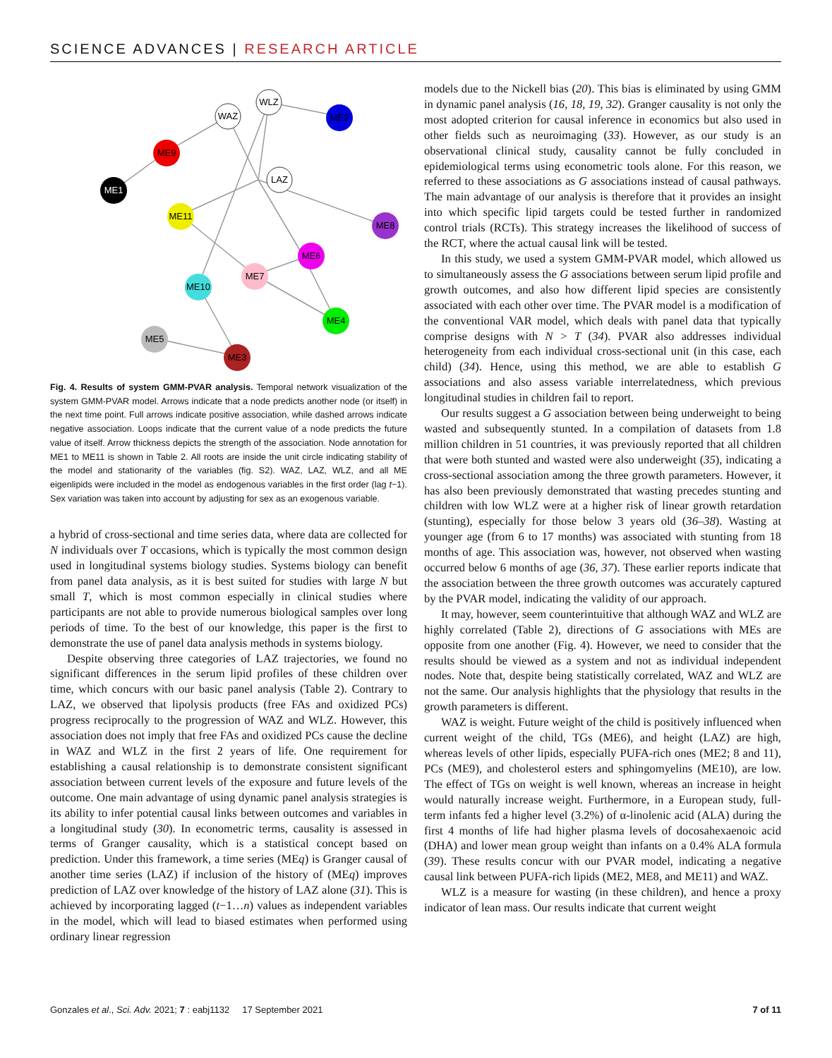SCIENCE ADVANCES | RESEARCH ARTICLE
WLZ
WAZ
ME2
ME9
LAZ
ME1
ME11
ME8
ME6
ME7
ME10
ME4
ME5
ME3
Fig. 4. Results of system GMM-PVAR analysis. Temporal network visualization of the system GMM-PVAR model. Arrows indicate that a node predicts another node (or itself) in the next time point. Full arrows indicate positive association, while dashed arrows indicate negative association. Loops indicate that the current value of a node predicts the future value of itself. Arrow thickness depicts the strength of the association. Node annotation for ME1 to ME11 is shown in Table 2. All roots are inside the unit circle indicating stability of the model and stationarity of the variables (fig. S2). WAZ, LAZ, WLZ, and all ME eigenlipids were included in the model as endogenous variables in the first order (lag t−1). Sex variation was taken into account by adjusting for sex as an exogenous variable.
a hybrid of cross-sectional and time series data, where data are collected for N individuals over T occasions, which is typically the most common design used in longitudinal systems biology studies. Systems biology can benefit from panel data analysis, as it is best suited for studies with large N but small T, which is most common especially in clinical studies where participants are not able to provide numerous biological samples over long periods of time. To the best of our knowledge, this paper is the first to demonstrate the use of panel data analysis methods in systems biology.
Despite observing three categories of LAZ trajectories, we found no significant differences in the serum lipid profiles of these children over time, which concurs with our basic panel analysis (Table 2). Contrary to LAZ, we observed that lipolysis products (free FAs and oxidized PCs) progress reciprocally to the progression of WAZ and WLZ. However, this association does not imply that free FAs and oxidized PCs cause the decline in WAZ and WLZ in the first 2 years of life. One requirement for establishing a causal relationship is to demonstrate consistent significant association between current levels of the exposure and future levels of the outcome. One main advantage of using dynamic panel analysis strategies is its ability to infer potential causal links between outcomes and variables in a longitudinal study (30). In econometric terms, causality is assessed in terms of Granger causality, which is a statistical concept based on prediction. Under this framework, a time series (MEq) is Granger causal of another time series (LAZ) if inclusion of the history of (MEq) improves prediction of LAZ over knowledge of the history of LAZ alone (31). This is achieved by incorporating lagged (t−1…n) values as independent variables in the model, which will lead to biased estimates when performed using ordinary linear regression
models due to the Nickell bias (20). This bias is eliminated by using GMM in dynamic panel analysis (16, 18, 19, 32). Granger causality is not only the most adopted criterion for causal inference in economics but also used in other fields such as neuroimaging (33). However, as our study is an observational clinical study, causality cannot be fully concluded in epidemiological terms using econometric tools alone. For this reason, we referred to these associations as G associations instead of causal pathways. The main advantage of our analysis is therefore that it provides an insight into which specific lipid targets could be tested further in randomized control trials (RCTs). This strategy increases the likelihood of success of the RCT, where the actual causal link will be tested.
In this study, we used a system GMM-PVAR model, which allowed us to simultaneously assess the G associations between serum lipid profile and growth outcomes, and also how different lipid species are consistently associated with each other over time. The PVAR model is a modification of the conventional VAR model, which deals with panel data that typically comprise designs with N > T (34). PVAR also addresses individual heterogeneity from each individual cross-sectional unit (in this case, each child) (34). Hence, using this method, we are able to establish G associations and also assess variable interrelatedness, which previous longitudinal studies in children fail to report.
Our results suggest a G association between being underweight to being wasted and subsequently stunted. In a compilation of datasets from 1.8 million children in 51 countries, it was previously reported that all children that were both stunted and wasted were also underweight (35), indicating a cross-sectional association among the three growth parameters. However, it has also been previously demonstrated that wasting precedes stunting and children with low WLZ were at a higher risk of linear growth retardation (stunting), especially for those below 3 years old (36–38). Wasting at younger age (from 6 to 17 months) was associated with stunting from 18 months of age. This association was, however, not observed when wasting occurred below 6 months of age (36, 37). These earlier reports indicate that the association between the three growth outcomes was accurately captured by the PVAR model, indicating the validity of our approach.
It may, however, seem counterintuitive that although WAZ and WLZ are highly correlated (Table 2), directions of G associations with MEs are opposite from one another (Fig. 4). However, we need to consider that the results should be viewed as a system and not as individual independent nodes. Note that, despite being statistically correlated, WAZ and WLZ are not the same. Our analysis highlights that the physiology that results in the growth parameters is different.
WAZ is weight. Future weight of the child is positively influenced when current weight of the child, TGs (ME6), and height (LAZ) are high, whereas levels of other lipids, especially PUFA-rich ones (ME2; 8 and 11), PCs (ME9), and cholesterol esters and sphingomyelins (ME10), are low. The effect of TGs on weight is well known, whereas an increase in height would naturally increase weight. Furthermore, in a European study, full-term infants fed a higher level (3.2%) of α-linolenic acid (ALA) during the first 4 months of life had higher plasma levels of docosahexaenoic acid (DHA) and lower mean group weight than infants on a 0.4% ALA formula (39). These results concur with our PVAR model, indicating a negative causal link between PUFA-rich lipids (ME2, ME8, and ME11) and WAZ.
WLZ is a measure for wasting (in these children), and hence a proxy indicator of lean mass. Our results indicate that current weight
Gonzales et al., Sci. Adv. 2021; 7 : eabj1132 17 September 2021 7 of 11